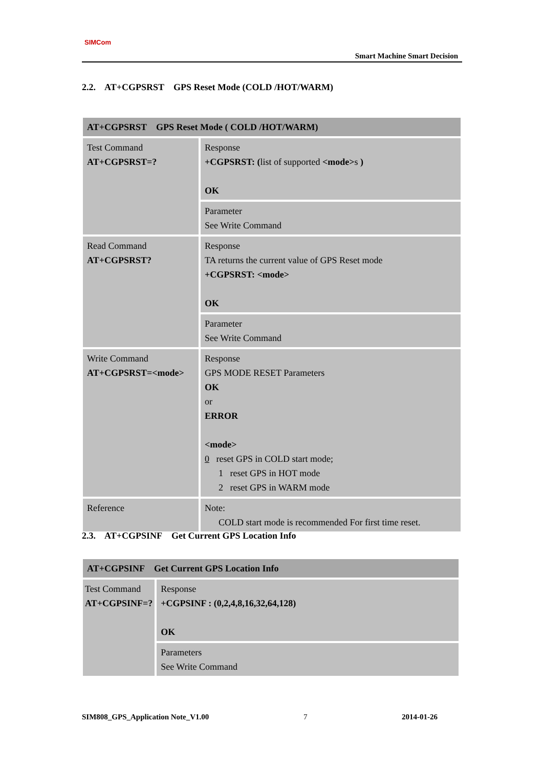SIMCom
Smart Machine Smart Decision
2.2. AT+CGPSRST GPS Reset Mode (COLD /HOT/WARM)
| AT+CGPSRST GPS Reset Mode ( COLD /HOT/WARM) | |
| --- | --- |
| Test Command AT+CGPSRST=? | Response +CGPSRST: ( list of supported <mode> s ) OK |
| | Parameter See Write Command |
| Read Command AT+CGPSRST? | Response TA returns the current value of GPS Reset mode +CGPSRST: <mode> OK |
| | Parameter See Write Command |
| Write Command AT+CGPSRST=<mode> | Response GPS MODE RESET Parameters OK or ERROR <mode> 0 reset GPS in COLD start mode; 1 reset GPS in HOT mode 2 reset GPS in WARM mode |
| Reference | Note: COLD start mode is recommended For first time reset. |
2.3. AT+CGPSINF Get Current GPS Location Info
| AT+CGPSINF Get Current GPS Location Info | |
| --- | --- |
| Test Command AT+CGPSINF=? | Response +CGPSINF : (0,2,4,8,16,32,64,128) OK |
| | Parameters See Write Command |
SIM808_GPS_Application Note_V1.00 7 2014-01-26